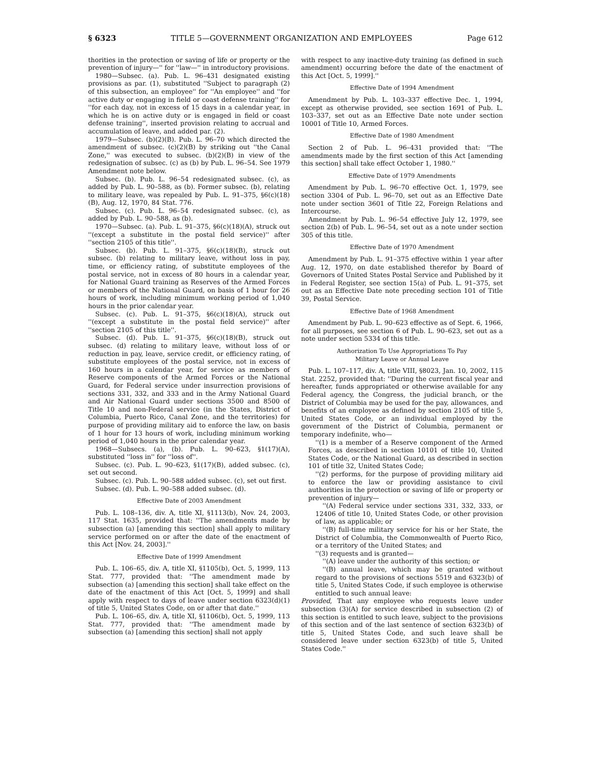§ 6323 TITLE 5—GOVERNMENT ORGANIZATION AND EMPLOYEES Page 612
thorities in the protection or saving of life or property or the prevention of injury—'' for ''law—'' in introductory provisions.
1980—Subsec. (a). Pub. L. 96–431 designated existing provisions as par. (1), substituted ''Subject to paragraph (2) of this subsection, an employee'' for ''An employee'' and ''for active duty or engaging in field or coast defense training'' for ''for each day, not in excess of 15 days in a calendar year, in which he is on active duty or is engaged in field or coast defense training'', inserted provision relating to accrual and accumulation of leave, and added par. (2).
1979—Subsec. (b)(2)(B). Pub. L. 96–70 which directed the amendment of subsec. (c)(2)(B) by striking out ''the Canal Zone,'' was executed to subsec. (b)(2)(B) in view of the redesignation of subsec. (c) as (b) by Pub. L. 96–54. See 1979 Amendment note below.
Subsec. (b). Pub. L. 96–54 redesignated subsec. (c), as added by Pub. L. 90–588, as (b). Former subsec. (b), relating to military leave, was repealed by Pub. L. 91–375, §6(c)(18)(B), Aug. 12, 1970, 84 Stat. 776.
Subsec. (c). Pub. L. 96–54 redesignated subsec. (c), as added by Pub. L. 90–588, as (b).
1970—Subsec. (a). Pub. L. 91–375, §6(c)(18)(A), struck out ''(except a substitute in the postal field service)'' after ''section 2105 of this title''.
Subsec. (b). Pub. L. 91–375, §6(c)(18)(B), struck out subsec. (b) relating to military leave, without loss in pay, time, or efficiency rating, of substitute employees of the postal service, not in excess of 80 hours in a calendar year, for National Guard training as Reserves of the Armed Forces or members of the National Guard, on basis of 1 hour for 26 hours of work, including minimum working period of 1,040 hours in the prior calendar year.
Subsec. (c). Pub. L. 91–375, §6(c)(18)(A), struck out ''(except a substitute in the postal field service)'' after ''section 2105 of this title''.
Subsec. (d). Pub. L. 91–375, §6(c)(18)(B), struck out subsec. (d) relating to military leave, without loss of or reduction in pay, leave, service credit, or efficiency rating, of substitute employees of the postal service, not in excess of 160 hours in a calendar year, for service as members of Reserve components of the Armed Forces or the National Guard, for Federal service under insurrection provisions of sections 331, 332, and 333 and in the Army National Guard and Air National Guard under sections 3500 and 8500 of Title 10 and non-Federal service (in the States, District of Columbia, Puerto Rico, Canal Zone, and the territories) for purpose of providing military aid to enforce the law, on basis of 1 hour for 13 hours of work, including minimum working period of 1,040 hours in the prior calendar year.
1968—Subsecs. (a), (b). Pub. L. 90–623, §1(17)(A), substituted ''loss in'' for ''loss of''.
Subsec. (c). Pub. L. 90–623, §1(17)(B), added subsec. (c), set out second.
Subsec. (c). Pub. L. 90–588 added subsec. (c), set out first.
Subsec. (d). Pub. L. 90–588 added subsec. (d).
Effective Date of 2003 Amendment
Pub. L. 108–136, div. A, title XI, §1113(b), Nov. 24, 2003, 117 Stat. 1635, provided that: ''The amendments made by subsection (a) [amending this section] shall apply to military service performed on or after the date of the enactment of this Act [Nov. 24, 2003].''
Effective Date of 1999 Amendment
Pub. L. 106–65, div. A, title XI, §1105(b), Oct. 5, 1999, 113 Stat. 777, provided that: ''The amendment made by subsection (a) [amending this section] shall take effect on the date of the enactment of this Act [Oct. 5, 1999] and shall apply with respect to days of leave under section 6323(d)(1) of title 5, United States Code, on or after that date.''
Pub. L. 106–65, div. A, title XI, §1106(b), Oct. 5, 1999, 113 Stat. 777, provided that: ''The amendment made by subsection (a) [amending this section] shall not apply
with respect to any inactive-duty training (as defined in such amendment) occurring before the date of the enactment of this Act [Oct. 5, 1999].''
Effective Date of 1994 Amendment
Amendment by Pub. L. 103–337 effective Dec. 1, 1994, except as otherwise provided, see section 1691 of Pub. L. 103–337, set out as an Effective Date note under section 10001 of Title 10, Armed Forces.
Effective Date of 1980 Amendment
Section 2 of Pub. L. 96–431 provided that: ''The amendments made by the first section of this Act [amending this section] shall take effect October 1, 1980.''
Effective Date of 1979 Amendments
Amendment by Pub. L. 96–70 effective Oct. 1, 1979, see section 3304 of Pub. L. 96–70, set out as an Effective Date note under section 3601 of Title 22, Foreign Relations and Intercourse.
Amendment by Pub. L. 96–54 effective July 12, 1979, see section 2(b) of Pub. L. 96–54, set out as a note under section 305 of this title.
Effective Date of 1970 Amendment
Amendment by Pub. L. 91–375 effective within 1 year after Aug. 12, 1970, on date established therefor by Board of Governors of United States Postal Service and Published by it in Federal Register, see section 15(a) of Pub. L. 91–375, set out as an Effective Date note preceding section 101 of Title 39, Postal Service.
Effective Date of 1968 Amendment
Amendment by Pub. L. 90–623 effective as of Sept. 6, 1966, for all purposes, see section 6 of Pub. L. 90–623, set out as a note under section 5334 of this title.
Authorization To Use Appropriations To Pay
Military Leave or Annual Leave
Pub. L. 107–117, div. A, title VIII, §8023, Jan. 10, 2002, 115 Stat. 2252, provided that: ''During the current fiscal year and hereafter, funds appropriated or otherwise available for any Federal agency, the Congress, the judicial branch, or the District of Columbia may be used for the pay, allowances, and benefits of an employee as defined by section 2105 of title 5, United States Code, or an individual employed by the government of the District of Columbia, permanent or temporary indefinite, who—
''(1) is a member of a Reserve component of the Armed Forces, as described in section 10101 of title 10, United States Code, or the National Guard, as described in section 101 of title 32, United States Code;
''(2) performs, for the purpose of providing military aid to enforce the law or providing assistance to civil authorities in the protection or saving of life or property or prevention of injury—
''(A) Federal service under sections 331, 332, 333, or 12406 of title 10, United States Code, or other provision of law, as applicable; or
''(B) full-time military service for his or her State, the District of Columbia, the Commonwealth of Puerto Rico, or a territory of the United States; and
''(3) requests and is granted—
''(A) leave under the authority of this section; or
''(B) annual leave, which may be granted without regard to the provisions of sections 5519 and 6323(b) of title 5, United States Code, if such employee is otherwise entitled to such annual leave:
Provided, That any employee who requests leave under subsection (3)(A) for service described in subsection (2) of this section is entitled to such leave, subject to the provisions of this section and of the last sentence of section 6323(b) of title 5, United States Code, and such leave shall be considered leave under section 6323(b) of title 5, United States Code.''